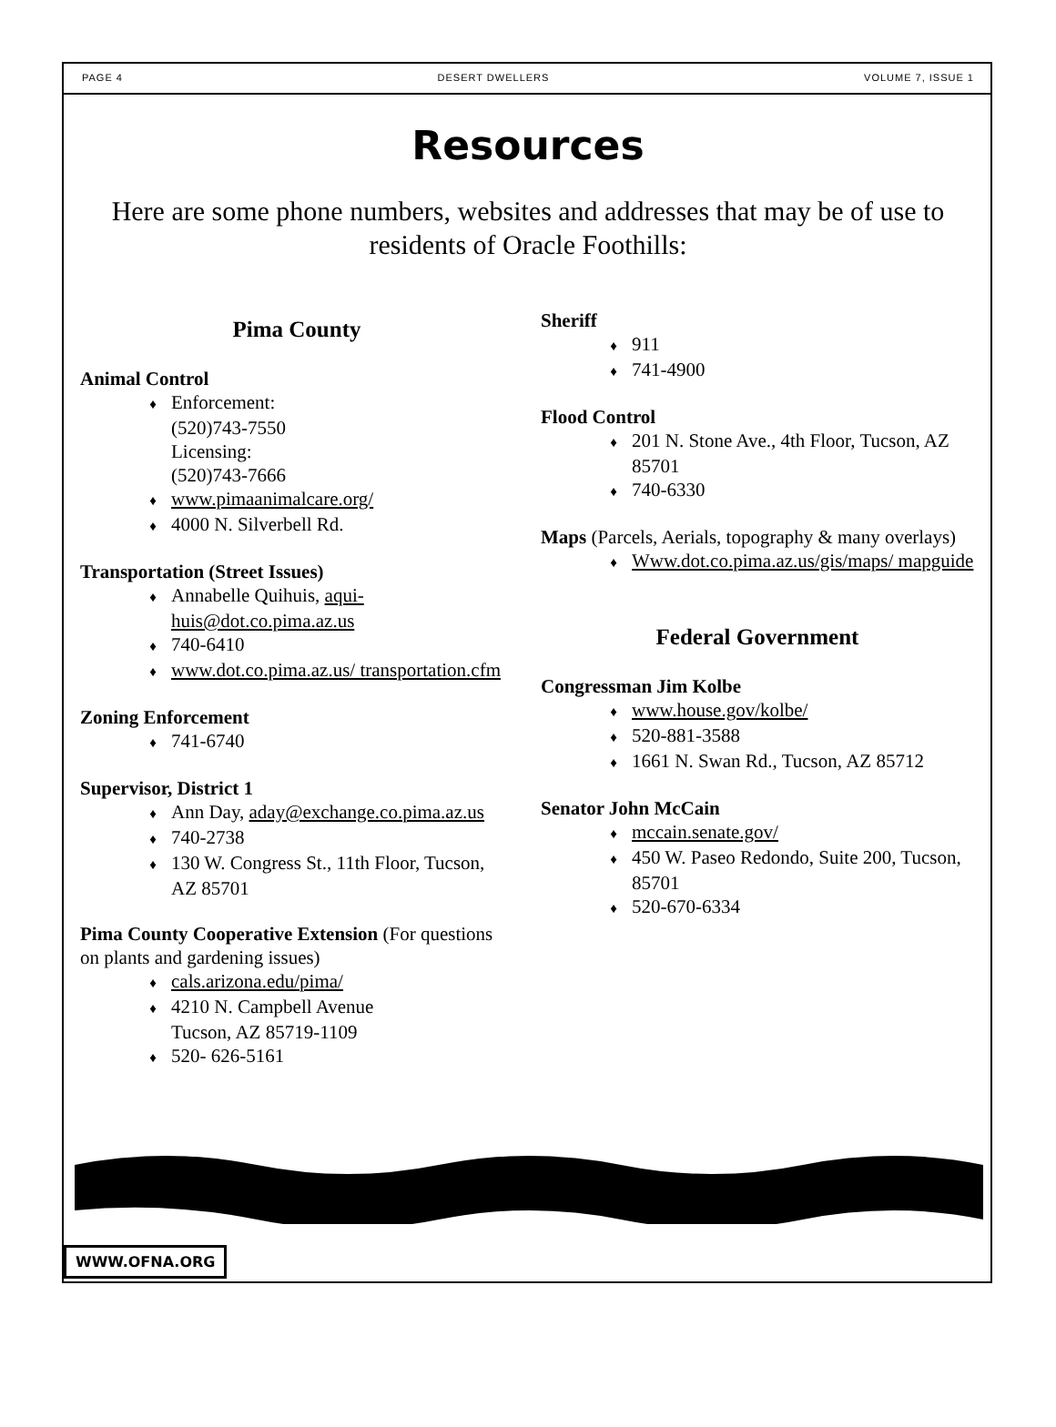PAGE 4 DESERT DWELLERS VOLUME 7, ISSUE 1
Resources
Here are some phone numbers, websites and addresses that may be of use to residents of Oracle Foothills:
Pima County
Animal Control
♦ Enforcement:
(520)743-7550
Licensing:
(520)743-7666
♦ www.pimaanimalcare.org/
♦ 4000 N. Silverbell Rd.
Transportation (Street Issues)
♦ Annabelle Quihuis, aqui-huis@dot.co.pima.az.us
♦ 740-6410
♦ www.dot.co.pima.az.us/ transportation.cfm
Zoning Enforcement
♦ 741-6740
Supervisor, District 1
♦ Ann Day, aday@exchange.co.pima.az.us
♦ 740-2738
♦ 130 W. Congress St., 11th Floor, Tucson, AZ 85701
Pima County Cooperative Extension (For questions on plants and gardening issues)
♦ cals.arizona.edu/pima/
♦ 4210 N. Campbell Avenue
Tucson, AZ 85719-1109
♦ 520- 626-5161
Sheriff
♦ 911
♦ 741-4900
Flood Control
♦ 201 N. Stone Ave., 4th Floor, Tucson, AZ 85701
♦ 740-6330
Maps (Parcels, Aerials, topography & many overlays)
♦ Www.dot.co.pima.az.us/gis/maps/ mapguide
Federal Government
Congressman Jim Kolbe
♦ www.house.gov/kolbe/
♦ 520-881-3588
♦ 1661 N. Swan Rd., Tucson, AZ 85712
Senator John McCain
♦ mccain.senate.gov/
♦ 450 W. Paseo Redondo, Suite 200, Tucson, 85701
♦ 520-670-6334
WWW.OFNA.ORG